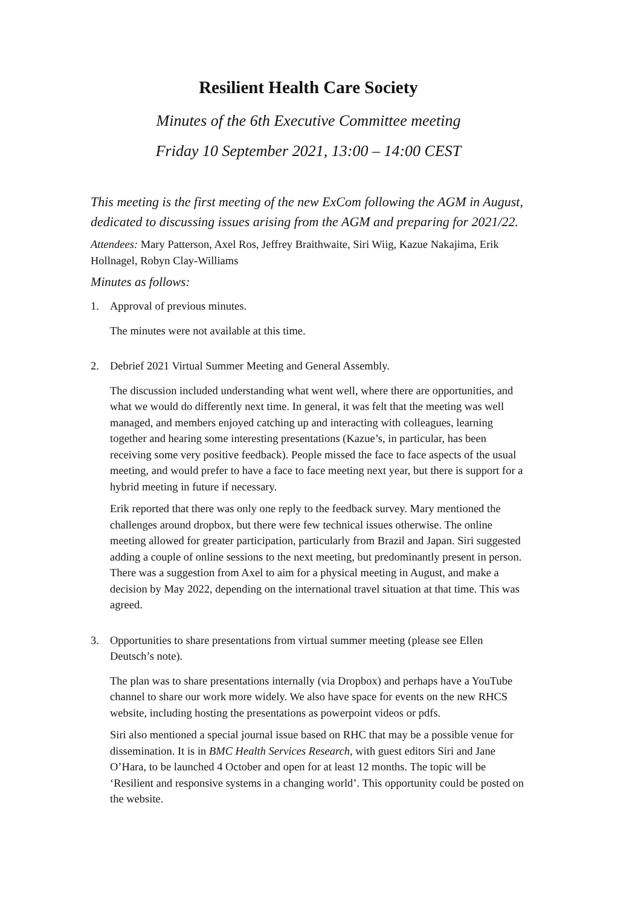Resilient Health Care Society
Minutes of the 6th Executive Committee meeting
Friday 10 September 2021, 13:00 – 14:00 CEST
This meeting is the first meeting of the new ExCom following the AGM in August, dedicated to discussing issues arising from the AGM and preparing for 2021/22.
Attendees: Mary Patterson, Axel Ros, Jeffrey Braithwaite, Siri Wiig, Kazue Nakajima, Erik Hollnagel, Robyn Clay-Williams
Minutes as follows:
1. Approval of previous minutes.
The minutes were not available at this time.
2. Debrief 2021 Virtual Summer Meeting and General Assembly.
The discussion included understanding what went well, where there are opportunities, and what we would do differently next time. In general, it was felt that the meeting was well managed, and members enjoyed catching up and interacting with colleagues, learning together and hearing some interesting presentations (Kazue’s, in particular, has been receiving some very positive feedback). People missed the face to face aspects of the usual meeting, and would prefer to have a face to face meeting next year, but there is support for a hybrid meeting in future if necessary.
Erik reported that there was only one reply to the feedback survey. Mary mentioned the challenges around dropbox, but there were few technical issues otherwise. The online meeting allowed for greater participation, particularly from Brazil and Japan. Siri suggested adding a couple of online sessions to the next meeting, but predominantly present in person. There was a suggestion from Axel to aim for a physical meeting in August, and make a decision by May 2022, depending on the international travel situation at that time. This was agreed.
3. Opportunities to share presentations from virtual summer meeting (please see Ellen Deutsch’s note).
The plan was to share presentations internally (via Dropbox) and perhaps have a YouTube channel to share our work more widely. We also have space for events on the new RHCS website, including hosting the presentations as powerpoint videos or pdfs.
Siri also mentioned a special journal issue based on RHC that may be a possible venue for dissemination. It is in BMC Health Services Research, with guest editors Siri and Jane O’Hara, to be launched 4 October and open for at least 12 months. The topic will be ‘Resilient and responsive systems in a changing world’. This opportunity could be posted on the website.